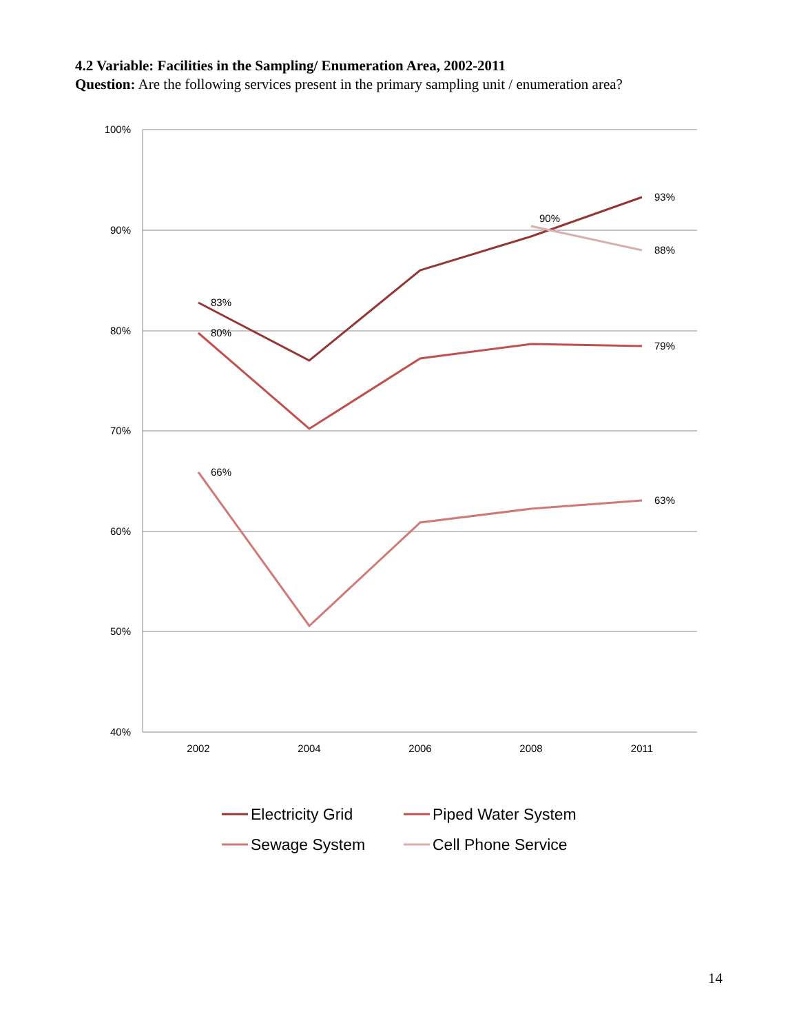4.2 Variable: Facilities in the Sampling/ Enumeration Area, 2002-2011
Question: Are the following services present in the primary sampling unit / enumeration area?
100%
90%
80%
70%
60%
50%
40%
2002
2004
2006
2008
2011
83%
80%
66%
90%
93%
88%
79%
63%
Electricity Grid
Piped Water System
Sewage System
Cell Phone Service
14